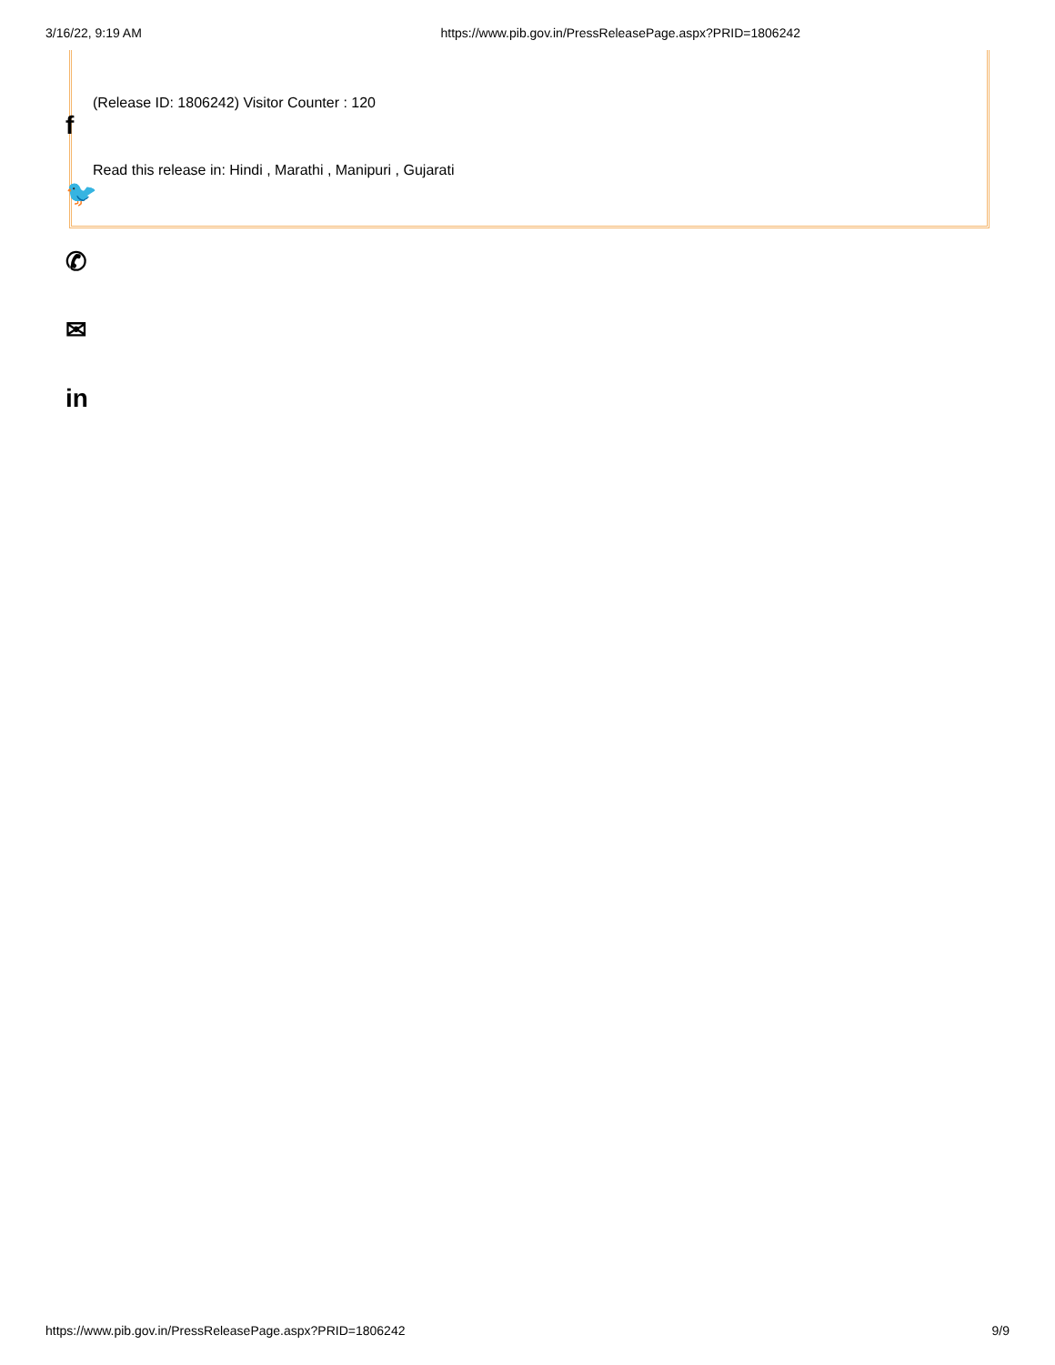3/16/22, 9:19 AM https://www.pib.gov.in/PressReleasePage.aspx?PRID=1806242
f
🐦
✆
✉
in
(Release ID: 1806242) Visitor Counter : 120
Read this release in: Hindi , Marathi , Manipuri , Gujarati
https://www.pib.gov.in/PressReleasePage.aspx?PRID=1806242 9/9